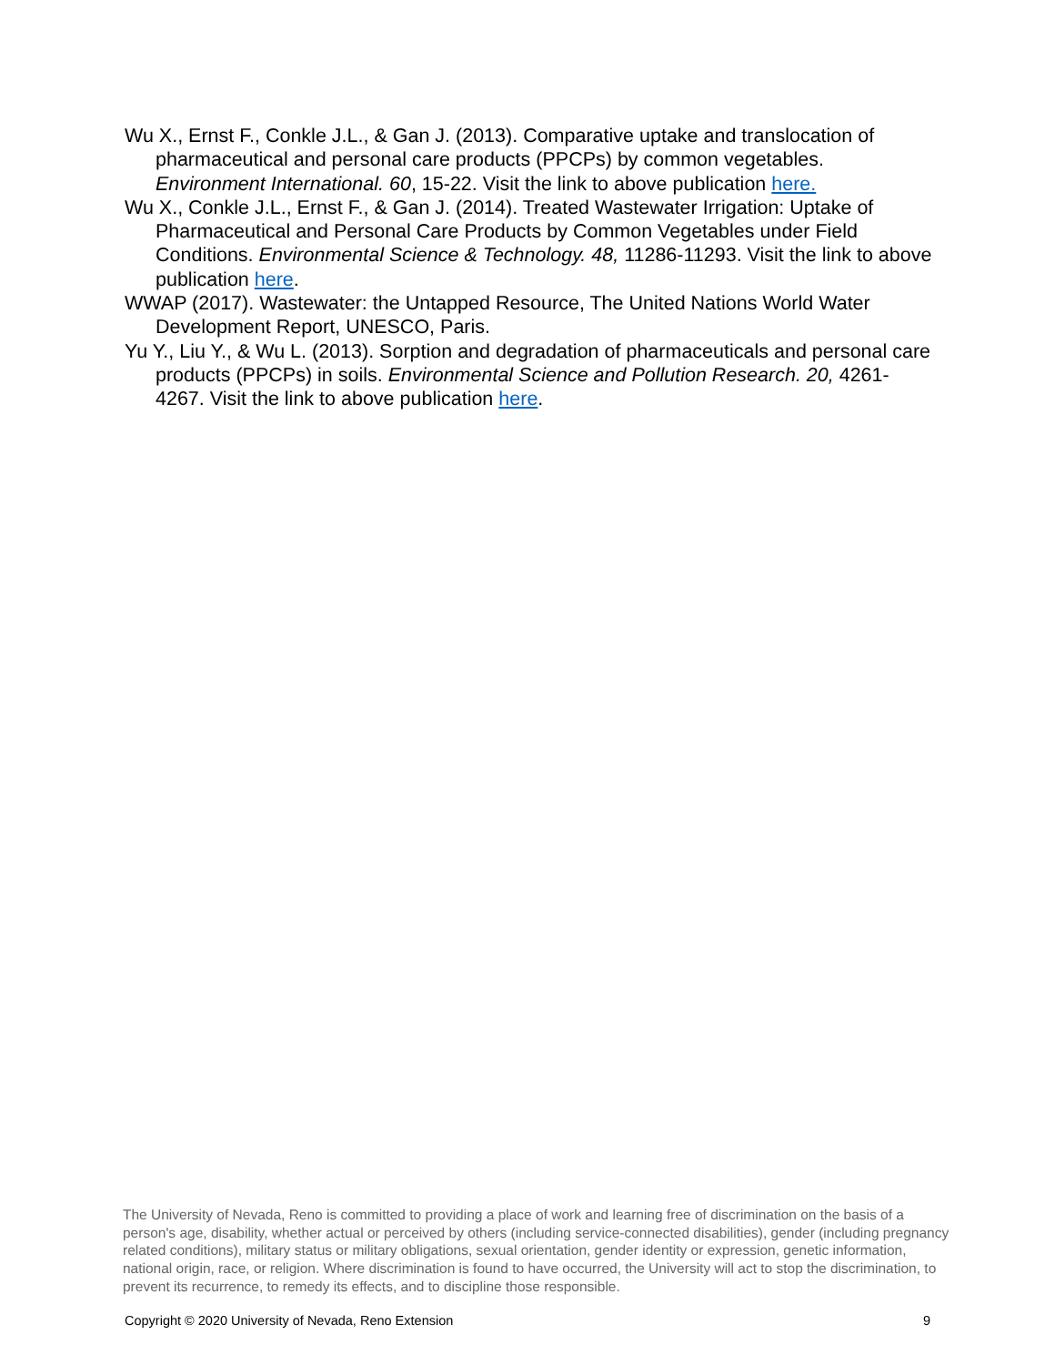Wu X., Ernst F., Conkle J.L., & Gan J. (2013). Comparative uptake and translocation of pharmaceutical and personal care products (PPCPs) by common vegetables. Environment International. 60, 15-22. Visit the link to above publication here.
Wu X., Conkle J.L., Ernst F., & Gan J. (2014). Treated Wastewater Irrigation: Uptake of Pharmaceutical and Personal Care Products by Common Vegetables under Field Conditions. Environmental Science & Technology. 48, 11286-11293. Visit the link to above publication here.
WWAP (2017). Wastewater: the Untapped Resource, The United Nations World Water Development Report, UNESCO, Paris.
Yu Y., Liu Y., & Wu L. (2013). Sorption and degradation of pharmaceuticals and personal care products (PPCPs) in soils. Environmental Science and Pollution Research. 20, 4261-4267. Visit the link to above publication here.
The University of Nevada, Reno is committed to providing a place of work and learning free of discrimination on the basis of a person's age, disability, whether actual or perceived by others (including service-connected disabilities), gender (including pregnancy related conditions), military status or military obligations, sexual orientation, gender identity or expression, genetic information, national origin, race, or religion. Where discrimination is found to have occurred, the University will act to stop the discrimination, to prevent its recurrence, to remedy its effects, and to discipline those responsible.
Copyright © 2020 University of Nevada, Reno Extension 9